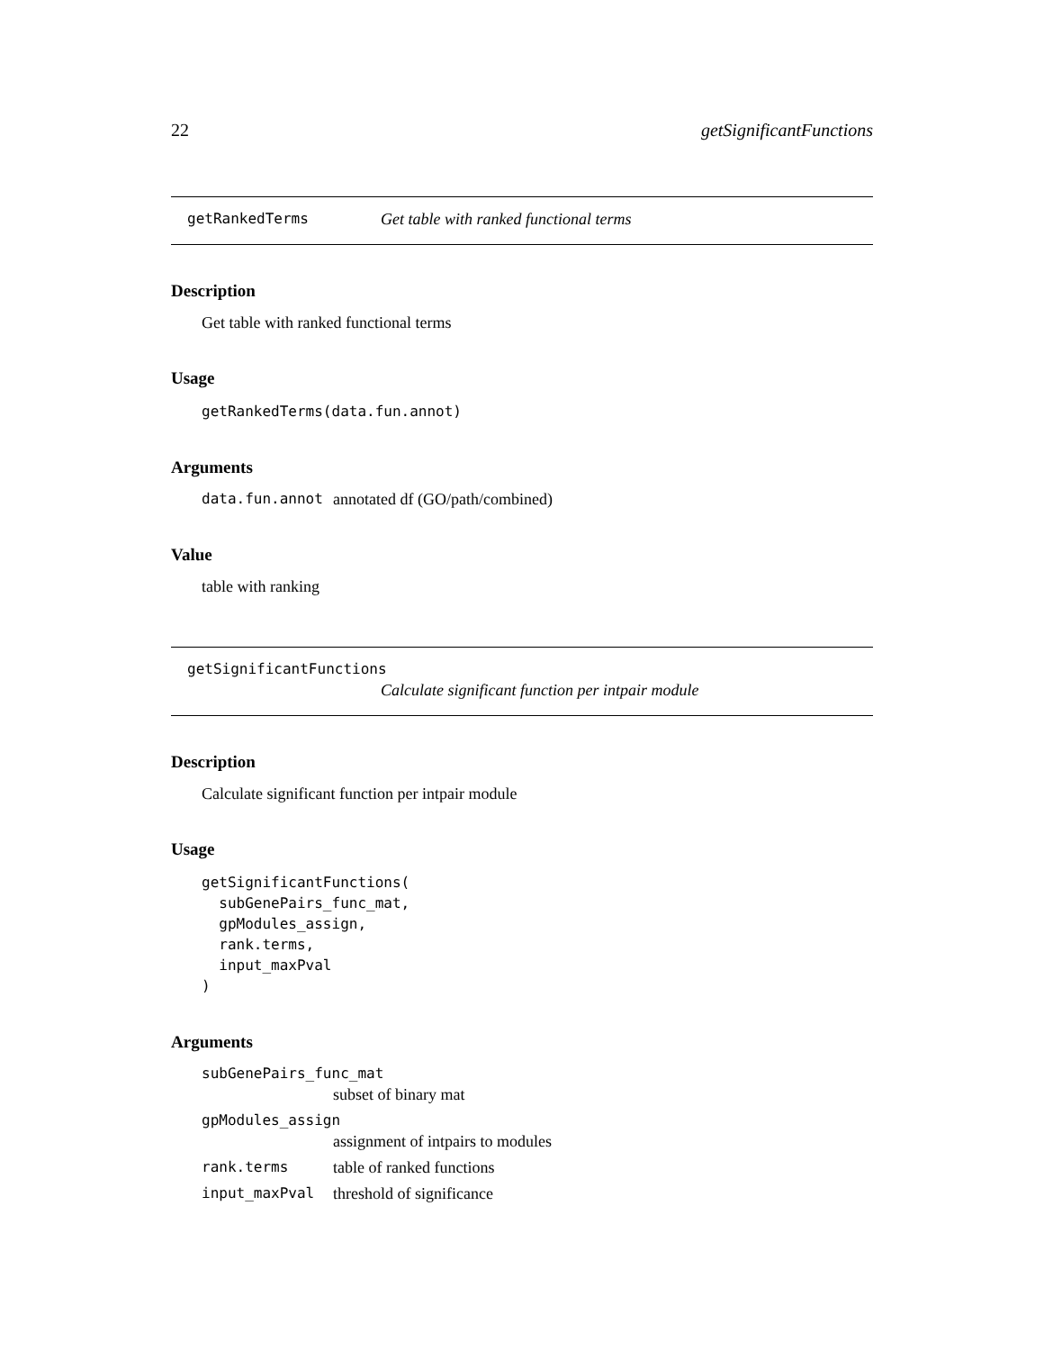22 getSignificantFunctions
getRankedTerms Get table with ranked functional terms
Description
Get table with ranked functional terms
Usage
getRankedTerms(data.fun.annot)
Arguments
data.fun.annot annotated df (GO/path/combined)
Value
table with ranking
getSignificantFunctions
Calculate significant function per intpair module
Description
Calculate significant function per intpair module
Usage
getSignificantFunctions(
  subGenePairs_func_mat,
  gpModules_assign,
  rank.terms,
  input_maxPval
)
Arguments
subGenePairs_func_mat
subset of binary mat
gpModules_assign
assignment of intpairs to modules
rank.terms table of ranked functions
input_maxPval threshold of significance